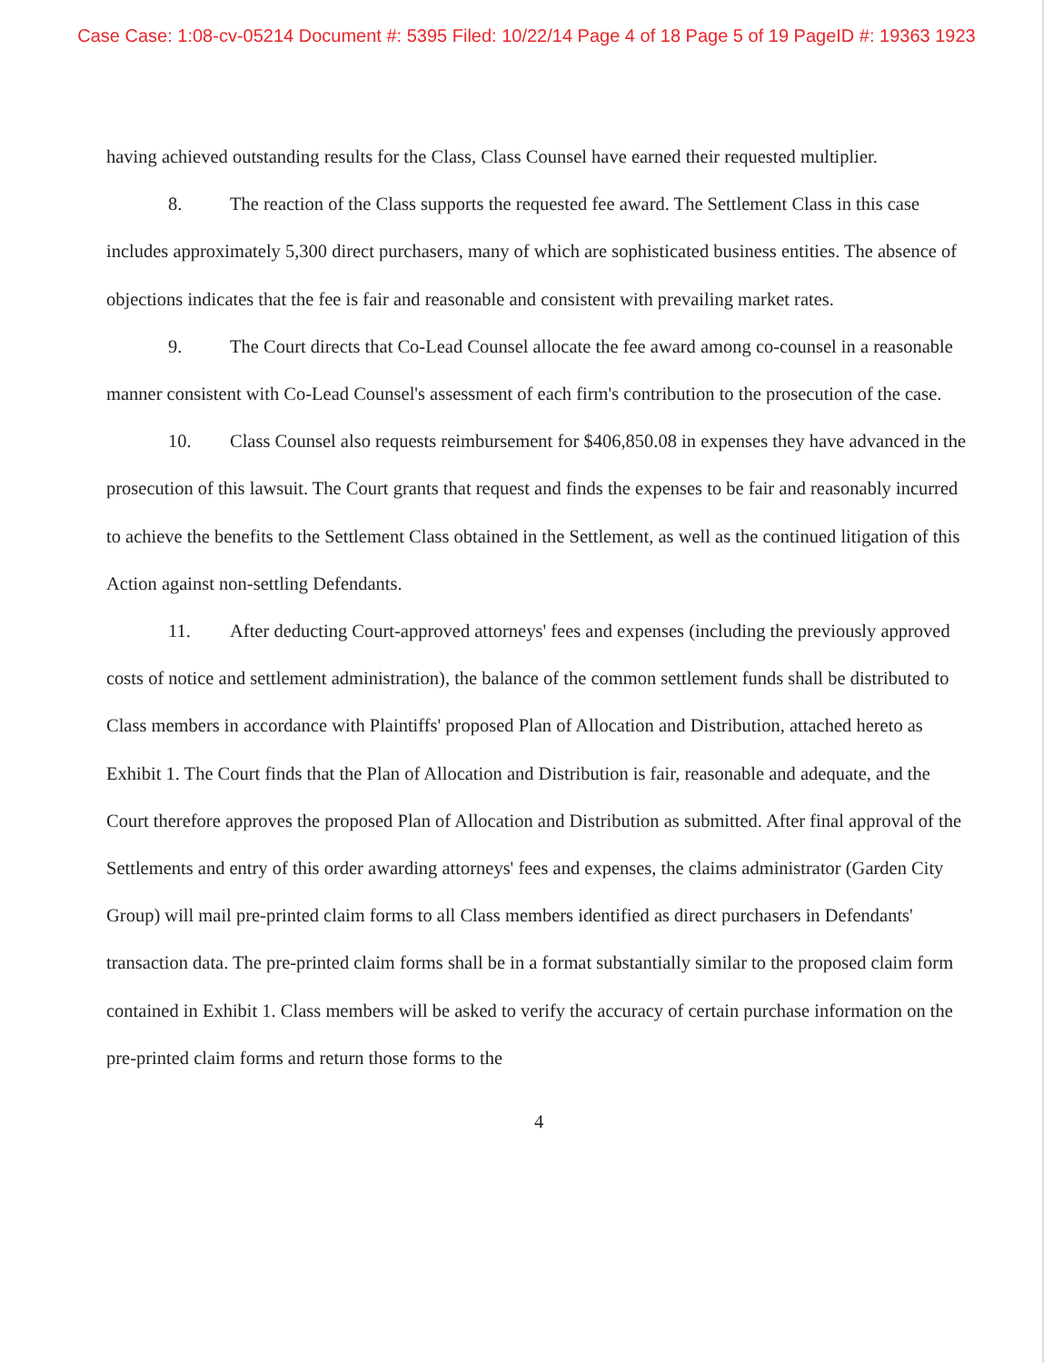Case Case: 1:08-cv-05214 Document #: 5395 Filed: 10/22/14 Page 4 of 18 Page 5 of 19 PageID #: 19363 1923
having achieved outstanding results for the Class, Class Counsel have earned their requested multiplier.
8. The reaction of the Class supports the requested fee award. The Settlement Class in this case includes approximately 5,300 direct purchasers, many of which are sophisticated business entities. The absence of objections indicates that the fee is fair and reasonable and consistent with prevailing market rates.
9. The Court directs that Co-Lead Counsel allocate the fee award among co-counsel in a reasonable manner consistent with Co-Lead Counsel's assessment of each firm's contribution to the prosecution of the case.
10. Class Counsel also requests reimbursement for $406,850.08 in expenses they have advanced in the prosecution of this lawsuit. The Court grants that request and finds the expenses to be fair and reasonably incurred to achieve the benefits to the Settlement Class obtained in the Settlement, as well as the continued litigation of this Action against non-settling Defendants.
11. After deducting Court-approved attorneys' fees and expenses (including the previously approved costs of notice and settlement administration), the balance of the common settlement funds shall be distributed to Class members in accordance with Plaintiffs' proposed Plan of Allocation and Distribution, attached hereto as Exhibit 1. The Court finds that the Plan of Allocation and Distribution is fair, reasonable and adequate, and the Court therefore approves the proposed Plan of Allocation and Distribution as submitted. After final approval of the Settlements and entry of this order awarding attorneys' fees and expenses, the claims administrator (Garden City Group) will mail pre-printed claim forms to all Class members identified as direct purchasers in Defendants' transaction data. The pre-printed claim forms shall be in a format substantially similar to the proposed claim form contained in Exhibit 1. Class members will be asked to verify the accuracy of certain purchase information on the pre-printed claim forms and return those forms to the
4